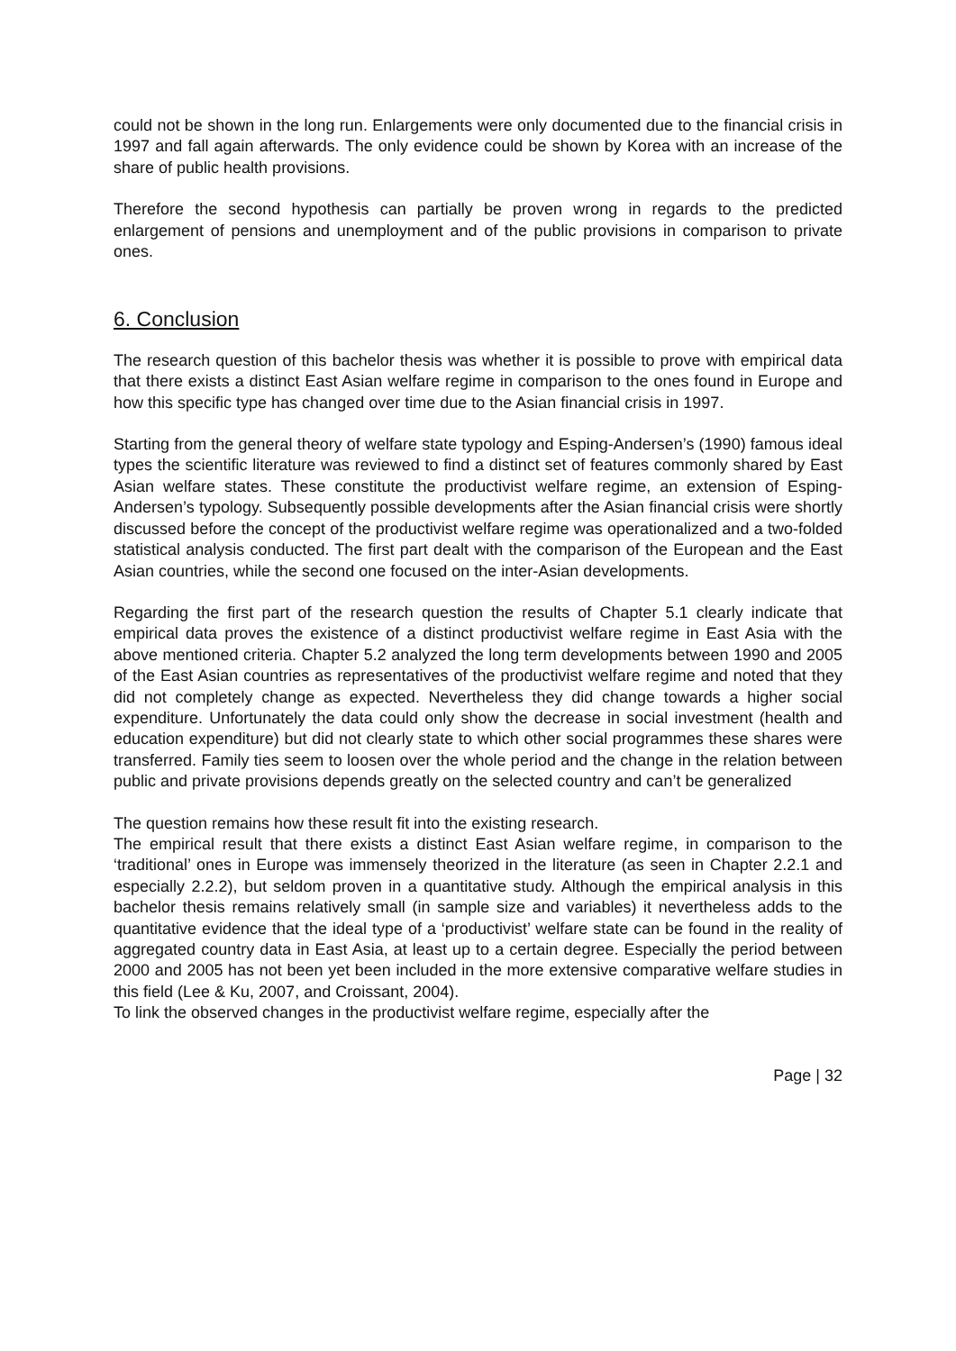could not be shown in the long run. Enlargements were only documented due to the financial crisis in 1997 and fall again afterwards. The only evidence could be shown by Korea with an increase of the share of public health provisions.
Therefore the second hypothesis can partially be proven wrong in regards to the predicted enlargement of pensions and unemployment and of the public provisions in comparison to private ones.
6. Conclusion
The research question of this bachelor thesis was whether it is possible to prove with empirical data that there exists a distinct East Asian welfare regime in comparison to the ones found in Europe and how this specific type has changed over time due to the Asian financial crisis in 1997.
Starting from the general theory of welfare state typology and Esping-Andersen’s (1990) famous ideal types the scientific literature was reviewed to find a distinct set of features commonly shared by East Asian welfare states. These constitute the productivist welfare regime, an extension of Esping-Andersen’s typology. Subsequently possible developments after the Asian financial crisis were shortly discussed before the concept of the productivist welfare regime was operationalized and a two-folded statistical analysis conducted. The first part dealt with the comparison of the European and the East Asian countries, while the second one focused on the inter-Asian developments.
Regarding the first part of the research question the results of Chapter 5.1 clearly indicate that empirical data proves the existence of a distinct productivist welfare regime in East Asia with the above mentioned criteria. Chapter 5.2 analyzed the long term developments between 1990 and 2005 of the East Asian countries as representatives of the productivist welfare regime and noted that they did not completely change as expected. Nevertheless they did change towards a higher social expenditure. Unfortunately the data could only show the decrease in social investment (health and education expenditure) but did not clearly state to which other social programmes these shares were transferred. Family ties seem to loosen over the whole period and the change in the relation between public and private provisions depends greatly on the selected country and can’t be generalized
The question remains how these result fit into the existing research.
The empirical result that there exists a distinct East Asian welfare regime, in comparison to the ‘traditional’ ones in Europe was immensely theorized in the literature (as seen in Chapter 2.2.1 and especially 2.2.2), but seldom proven in a quantitative study. Although the empirical analysis in this bachelor thesis remains relatively small (in sample size and variables) it nevertheless adds to the quantitative evidence that the ideal type of a ‘productivist’ welfare state can be found in the reality of aggregated country data in East Asia, at least up to a certain degree. Especially the period between 2000 and 2005 has not been yet been included in the more extensive comparative welfare studies in this field (Lee & Ku, 2007, and Croissant, 2004).
To link the observed changes in the productivist welfare regime, especially after the
Page | 32